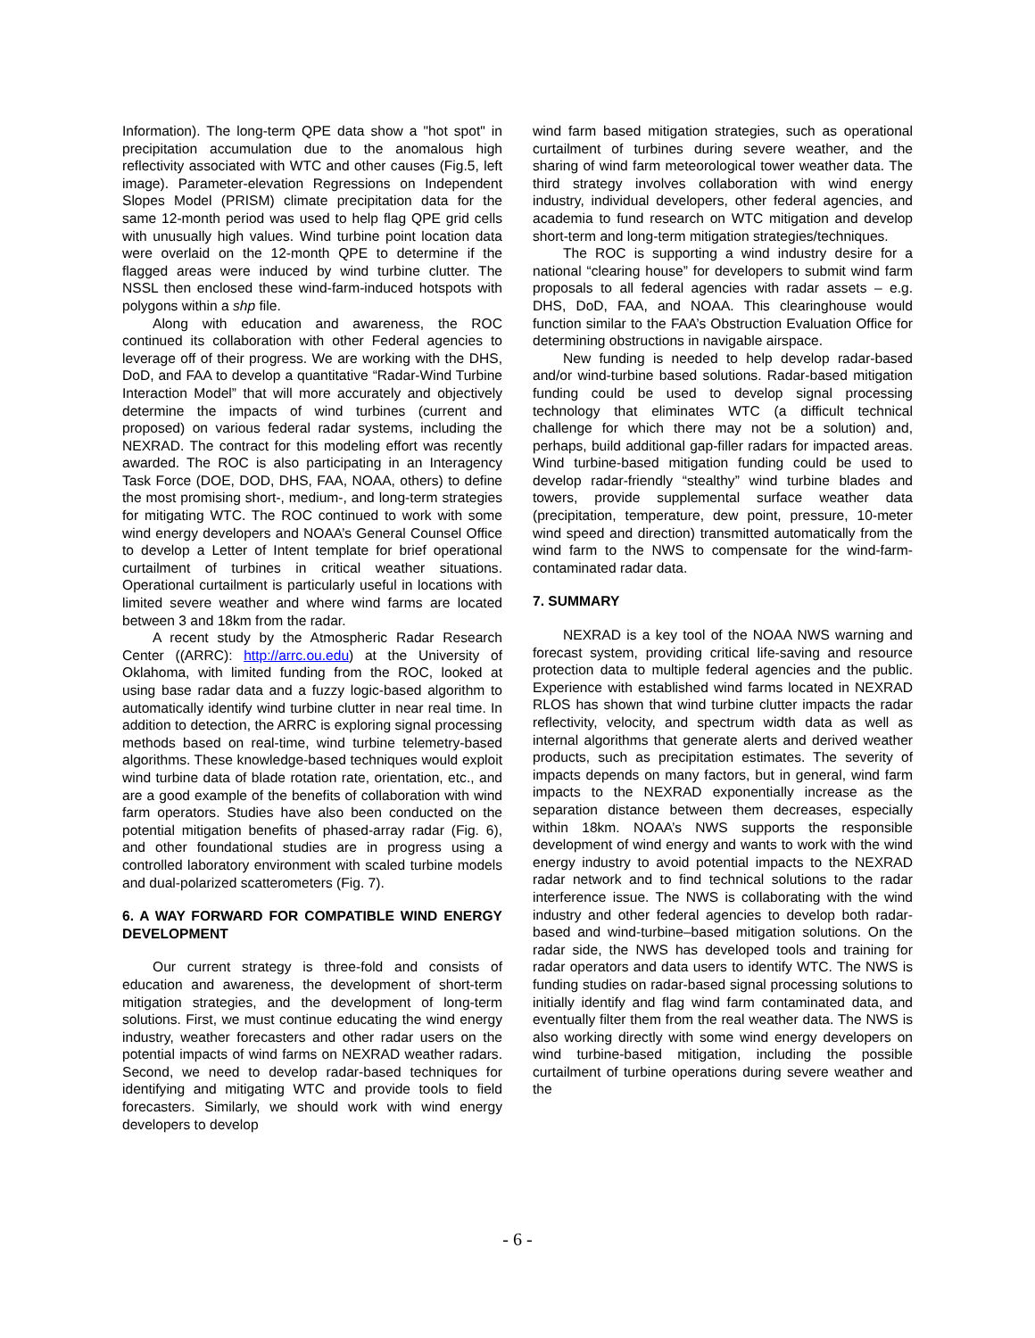Information). The long-term QPE data show a "hot spot" in precipitation accumulation due to the anomalous high reflectivity associated with WTC and other causes (Fig.5, left image). Parameter-elevation Regressions on Independent Slopes Model (PRISM) climate precipitation data for the same 12-month period was used to help flag QPE grid cells with unusually high values. Wind turbine point location data were overlaid on the 12-month QPE to determine if the flagged areas were induced by wind turbine clutter. The NSSL then enclosed these wind-farm-induced hotspots with polygons within a shp file.
Along with education and awareness, the ROC continued its collaboration with other Federal agencies to leverage off of their progress. We are working with the DHS, DoD, and FAA to develop a quantitative “Radar-Wind Turbine Interaction Model” that will more accurately and objectively determine the impacts of wind turbines (current and proposed) on various federal radar systems, including the NEXRAD. The contract for this modeling effort was recently awarded. The ROC is also participating in an Interagency Task Force (DOE, DOD, DHS, FAA, NOAA, others) to define the most promising short-, medium-, and long-term strategies for mitigating WTC. The ROC continued to work with some wind energy developers and NOAA’s General Counsel Office to develop a Letter of Intent template for brief operational curtailment of turbines in critical weather situations. Operational curtailment is particularly useful in locations with limited severe weather and where wind farms are located between 3 and 18km from the radar.
A recent study by the Atmospheric Radar Research Center ((ARRC): http://arrc.ou.edu) at the University of Oklahoma, with limited funding from the ROC, looked at using base radar data and a fuzzy logic-based algorithm to automatically identify wind turbine clutter in near real time. In addition to detection, the ARRC is exploring signal processing methods based on real-time, wind turbine telemetry-based algorithms. These knowledge-based techniques would exploit wind turbine data of blade rotation rate, orientation, etc., and are a good example of the benefits of collaboration with wind farm operators. Studies have also been conducted on the potential mitigation benefits of phased-array radar (Fig. 6), and other foundational studies are in progress using a controlled laboratory environment with scaled turbine models and dual-polarized scatterometers (Fig. 7).
6. A WAY FORWARD FOR COMPATIBLE WIND ENERGY DEVELOPMENT
Our current strategy is three-fold and consists of education and awareness, the development of short-term mitigation strategies, and the development of long-term solutions. First, we must continue educating the wind energy industry, weather forecasters and other radar users on the potential impacts of wind farms on NEXRAD weather radars. Second, we need to develop radar-based techniques for identifying and mitigating WTC and provide tools to field forecasters. Similarly, we should work with wind energy developers to develop
wind farm based mitigation strategies, such as operational curtailment of turbines during severe weather, and the sharing of wind farm meteorological tower weather data. The third strategy involves collaboration with wind energy industry, individual developers, other federal agencies, and academia to fund research on WTC mitigation and develop short-term and long-term mitigation strategies/techniques.
The ROC is supporting a wind industry desire for a national “clearing house” for developers to submit wind farm proposals to all federal agencies with radar assets – e.g. DHS, DoD, FAA, and NOAA. This clearinghouse would function similar to the FAA’s Obstruction Evaluation Office for determining obstructions in navigable airspace.
New funding is needed to help develop radar-based and/or wind-turbine based solutions. Radar-based mitigation funding could be used to develop signal processing technology that eliminates WTC (a difficult technical challenge for which there may not be a solution) and, perhaps, build additional gap-filler radars for impacted areas. Wind turbine-based mitigation funding could be used to develop radar-friendly “stealthy” wind turbine blades and towers, provide supplemental surface weather data (precipitation, temperature, dew point, pressure, 10-meter wind speed and direction) transmitted automatically from the wind farm to the NWS to compensate for the wind-farm-contaminated radar data.
7. SUMMARY
NEXRAD is a key tool of the NOAA NWS warning and forecast system, providing critical life-saving and resource protection data to multiple federal agencies and the public. Experience with established wind farms located in NEXRAD RLOS has shown that wind turbine clutter impacts the radar reflectivity, velocity, and spectrum width data as well as internal algorithms that generate alerts and derived weather products, such as precipitation estimates. The severity of impacts depends on many factors, but in general, wind farm impacts to the NEXRAD exponentially increase as the separation distance between them decreases, especially within 18km. NOAA’s NWS supports the responsible development of wind energy and wants to work with the wind energy industry to avoid potential impacts to the NEXRAD radar network and to find technical solutions to the radar interference issue. The NWS is collaborating with the wind industry and other federal agencies to develop both radar-based and wind-turbine–based mitigation solutions. On the radar side, the NWS has developed tools and training for radar operators and data users to identify WTC. The NWS is funding studies on radar-based signal processing solutions to initially identify and flag wind farm contaminated data, and eventually filter them from the real weather data. The NWS is also working directly with some wind energy developers on wind turbine-based mitigation, including the possible curtailment of turbine operations during severe weather and the
- 6 -